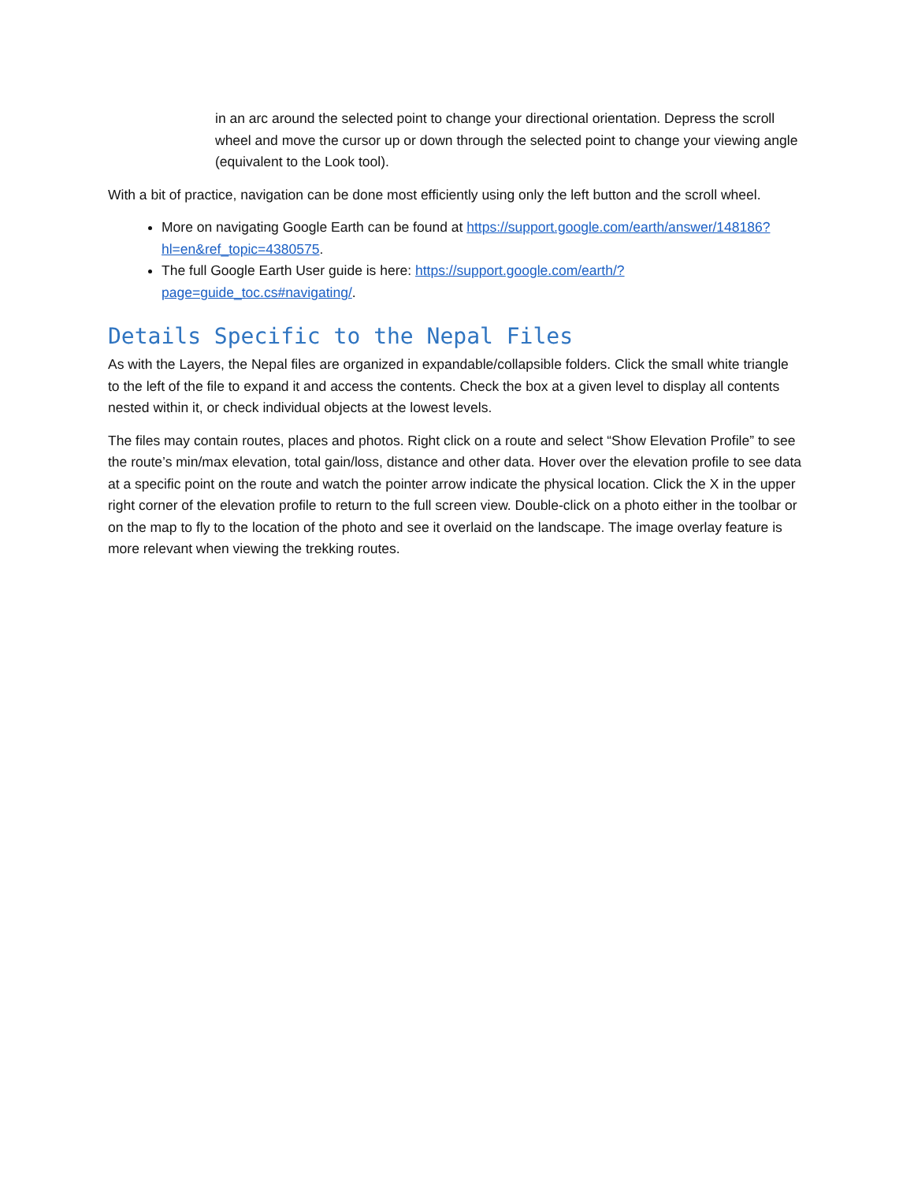in an arc around the selected point to change your directional orientation. Depress the scroll wheel and move the cursor up or down through the selected point to change your viewing angle (equivalent to the Look tool).
With a bit of practice, navigation can be done most efficiently using only the left button and the scroll wheel.
More on navigating Google Earth can be found at https://support.google.com/earth/answer/148186?hl=en&ref_topic=4380575.
The full Google Earth User guide is here: https://support.google.com/earth/?page=guide_toc.cs#navigating/.
Details Specific to the Nepal Files
As with the Layers, the Nepal files are organized in expandable/collapsible folders. Click the small white triangle to the left of the file to expand it and access the contents. Check the box at a given level to display all contents nested within it, or check individual objects at the lowest levels.
The files may contain routes, places and photos. Right click on a route and select “Show Elevation Profile” to see the route’s min/max elevation, total gain/loss, distance and other data. Hover over the elevation profile to see data at a specific point on the route and watch the pointer arrow indicate the physical location. Click the X in the upper right corner of the elevation profile to return to the full screen view. Double-click on a photo either in the toolbar or on the map to fly to the location of the photo and see it overlaid on the landscape. The image overlay feature is more relevant when viewing the trekking routes.